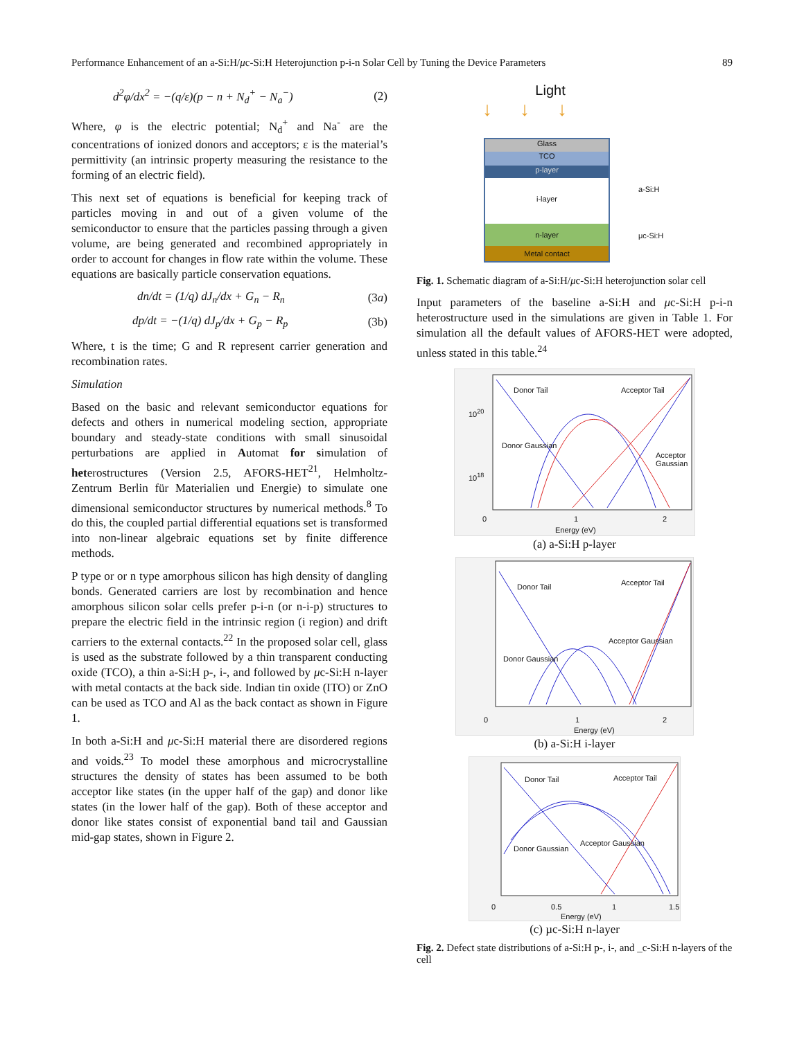Performance Enhancement of an a-Si:H/μc-Si:H Heterojunction p-i-n Solar Cell by Tuning the Device Parameters 89
d<sup>2</sup>φ/dx<sup>2</sup> = −(q/ε)(p − n + N<sub>d</sub><sup>+</sup> − N<sub>a</sub><sup>−</sup>) (2)
Where, φ is the electric potential; N<sub>d</sub><sup>+</sup> and Na<sup>-</sup> are the concentrations of ionized donors and acceptors; ε is the material’s permittivity (an intrinsic property measuring the resistance to the forming of an electric field).
This next set of equations is beneficial for keeping track of particles moving in and out of a given volume of the semiconductor to ensure that the particles passing through a given volume, are being generated and recombined appropriately in order to account for changes in flow rate within the volume. These equations are basically particle conservation equations.
dn/dt = (1/q) dJ<sub>n</sub>/dx + G<sub>n</sub> − R<sub>n</sub> (3a)
dp/dt = −(1/q) dJ<sub>p</sub>/dx + G<sub>p</sub> − R<sub>p</sub> (3b)
Where, t is the time; G and R represent carrier generation and recombination rates.
Simulation
Based on the basic and relevant semiconductor equations for defects and others in numerical modeling section, appropriate boundary and steady-state conditions with small sinusoidal perturbations are applied in Automat for simulation of heterostructures (Version 2.5, AFORS-HET<sup>21</sup>, Helmholtz-Zentrum Berlin für Materialien und Energie) to simulate one dimensional semiconductor structures by numerical methods.<sup>8</sup> To do this, the coupled partial differential equations set is transformed into non-linear algebraic equations set by finite difference methods.
P type or or n type amorphous silicon has high density of dangling bonds. Generated carriers are lost by recombination and hence amorphous silicon solar cells prefer p-i-n (or n-i-p) structures to prepare the electric field in the intrinsic region (i region) and drift carriers to the external contacts.<sup>22</sup> In the proposed solar cell, glass is used as the substrate followed by a thin transparent conducting oxide (TCO), a thin a-Si:H p-, i-, and followed by μc-Si:H n-layer with metal contacts at the back side. Indian tin oxide (ITO) or ZnO can be used as TCO and Al as the back contact as shown in Figure 1.
In both a-Si:H and μc-Si:H material there are disordered regions and voids.<sup>23</sup> To model these amorphous and microcrystalline structures the density of states has been assumed to be both acceptor like states (in the upper half of the gap) and donor like states (in the lower half of the gap). Both of these acceptor and donor like states consist of exponential band tail and Gaussian mid-gap states, shown in Figure 2.
Light
↓↓↓
Glass
TCO
p-layer
i-layer
n-layer
Metal contact
a-Si:H
μc-Si:H
Fig. 1. Schematic diagram of a-Si:H/μc-Si:H heterojunction solar cell
Input parameters of the baseline a-Si:H and μc-Si:H p-i-n heterostructure used in the simulations are given in Table 1. For simulation all the default values of AFORS-HET were adopted, unless stated in this table.<sup>24</sup>
Donor Tail Acceptor Tail
Donor Gaussian
Acceptor Gaussian
10<sup>20</sup>
10<sup>18</sup>
0 1 2
Energy (eV)
(a) a-Si:H p-layer
Donor Tail Acceptor Tail
Donor Gaussian
Acceptor Gaussian
0 1 2
Energy (eV)
(b) a-Si:H i-layer
Donor Tail Acceptor Tail
Donor Gaussian
Acceptor Gaussian
0 0.5 1 1.5
Energy (eV)
(c) µc-Si:H n-layer
Fig. 2. Defect state distributions of a-Si:H p-, i-, and _c-Si:H n-layers of the cell